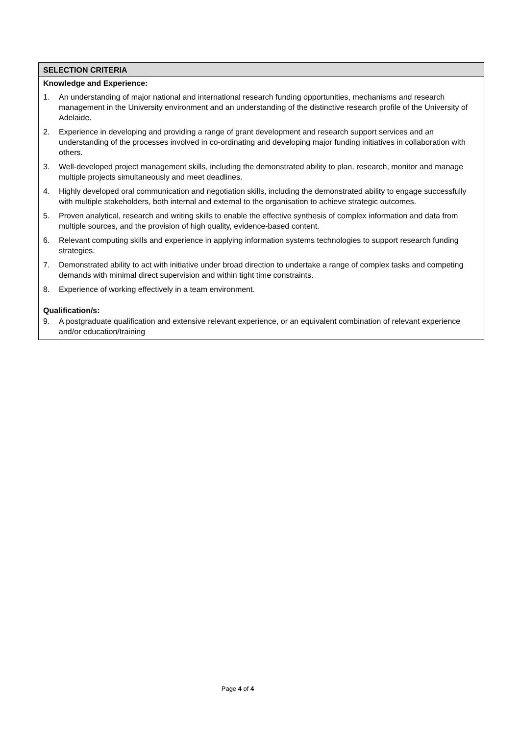SELECTION CRITERIA
Knowledge and Experience:
1. An understanding of major national and international research funding opportunities, mechanisms and research management in the University environment and an understanding of the distinctive research profile of the University of Adelaide.
2. Experience in developing and providing a range of grant development and research support services and an understanding of the processes involved in co-ordinating and developing major funding initiatives in collaboration with others.
3. Well-developed project management skills, including the demonstrated ability to plan, research, monitor and manage multiple projects simultaneously and meet deadlines.
4. Highly developed oral communication and negotiation skills, including the demonstrated ability to engage successfully with multiple stakeholders, both internal and external to the organisation to achieve strategic outcomes.
5. Proven analytical, research and writing skills to enable the effective synthesis of complex information and data from multiple sources, and the provision of high quality, evidence-based content.
6. Relevant computing skills and experience in applying information systems technologies to support research funding strategies.
7. Demonstrated ability to act with initiative under broad direction to undertake a range of complex tasks and competing demands with minimal direct supervision and within tight time constraints.
8. Experience of working effectively in a team environment.
Qualification/s:
9. A postgraduate qualification and extensive relevant experience, or an equivalent combination of relevant experience and/or education/training
Page 4 of 4